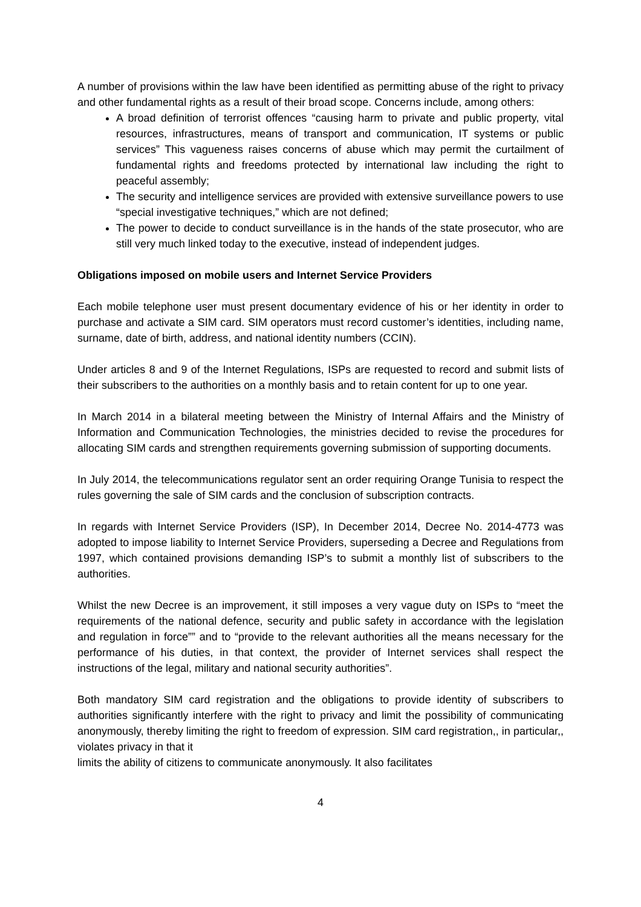A number of provisions within the law have been identified as permitting abuse of the right to privacy and other fundamental rights as a result of their broad scope. Concerns include, among others:
A broad definition of terrorist offences “causing harm to private and public property, vital resources, infrastructures, means of transport and communication, IT systems or public services” This vagueness raises concerns of abuse which may permit the curtailment of fundamental rights and freedoms protected by international law including the right to peaceful assembly;
The security and intelligence services are provided with extensive surveillance powers to use “special investigative techniques,” which are not defined;
The power to decide to conduct surveillance is in the hands of the state prosecutor, who are still very much linked today to the executive, instead of independent judges.
Obligations imposed on mobile users and Internet Service Providers
Each mobile telephone user must present documentary evidence of his or her identity in order to purchase and activate a SIM card. SIM operators must record customer’s identities, including name, surname, date of birth, address, and national identity numbers (CCIN).
Under articles 8 and 9 of the Internet Regulations, ISPs are requested to record and submit lists of their subscribers to the authorities on a monthly basis and to retain content for up to one year.
In March 2014 in a bilateral meeting between the Ministry of Internal Affairs and the Ministry of Information and Communication Technologies, the ministries decided to revise the procedures for allocating SIM cards and strengthen requirements governing submission of supporting documents.
In July 2014, the telecommunications regulator sent an order requiring Orange Tunisia to respect the rules governing the sale of SIM cards and the conclusion of subscription contracts.
In regards with Internet Service Providers (ISP), In December 2014, Decree No. 2014-4773 was adopted to impose liability to Internet Service Providers, superseding a Decree and Regulations from 1997, which contained provisions demanding ISP’s to submit a monthly list of subscribers to the authorities.
Whilst the new Decree is an improvement, it still imposes a very vague duty on ISPs to “meet the requirements of the national defence, security and public safety in accordance with the legislation and regulation in force”” and to “provide to the relevant authorities all the means necessary for the performance of his duties, in that context, the provider of Internet services shall respect the instructions of the legal, military and national security authorities”.
Both mandatory SIM card registration and the obligations to provide identity of subscribers to authorities significantly interfere with the right to privacy and limit the possibility of communicating anonymously, thereby limiting the right to freedom of expression. SIM card registration,, in particular,, violates privacy in that it
limits the ability of citizens to communicate anonymously. It also facilitates
4